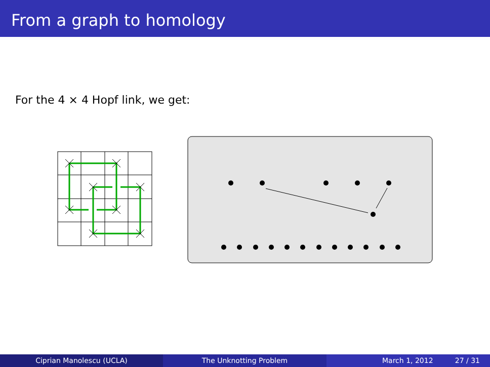From a graph to homology
For the 4 × 4 Hopf link, we get:
Ciprian Manolescu (UCLA) The Unknotting Problem March 1, 2012 27 / 31